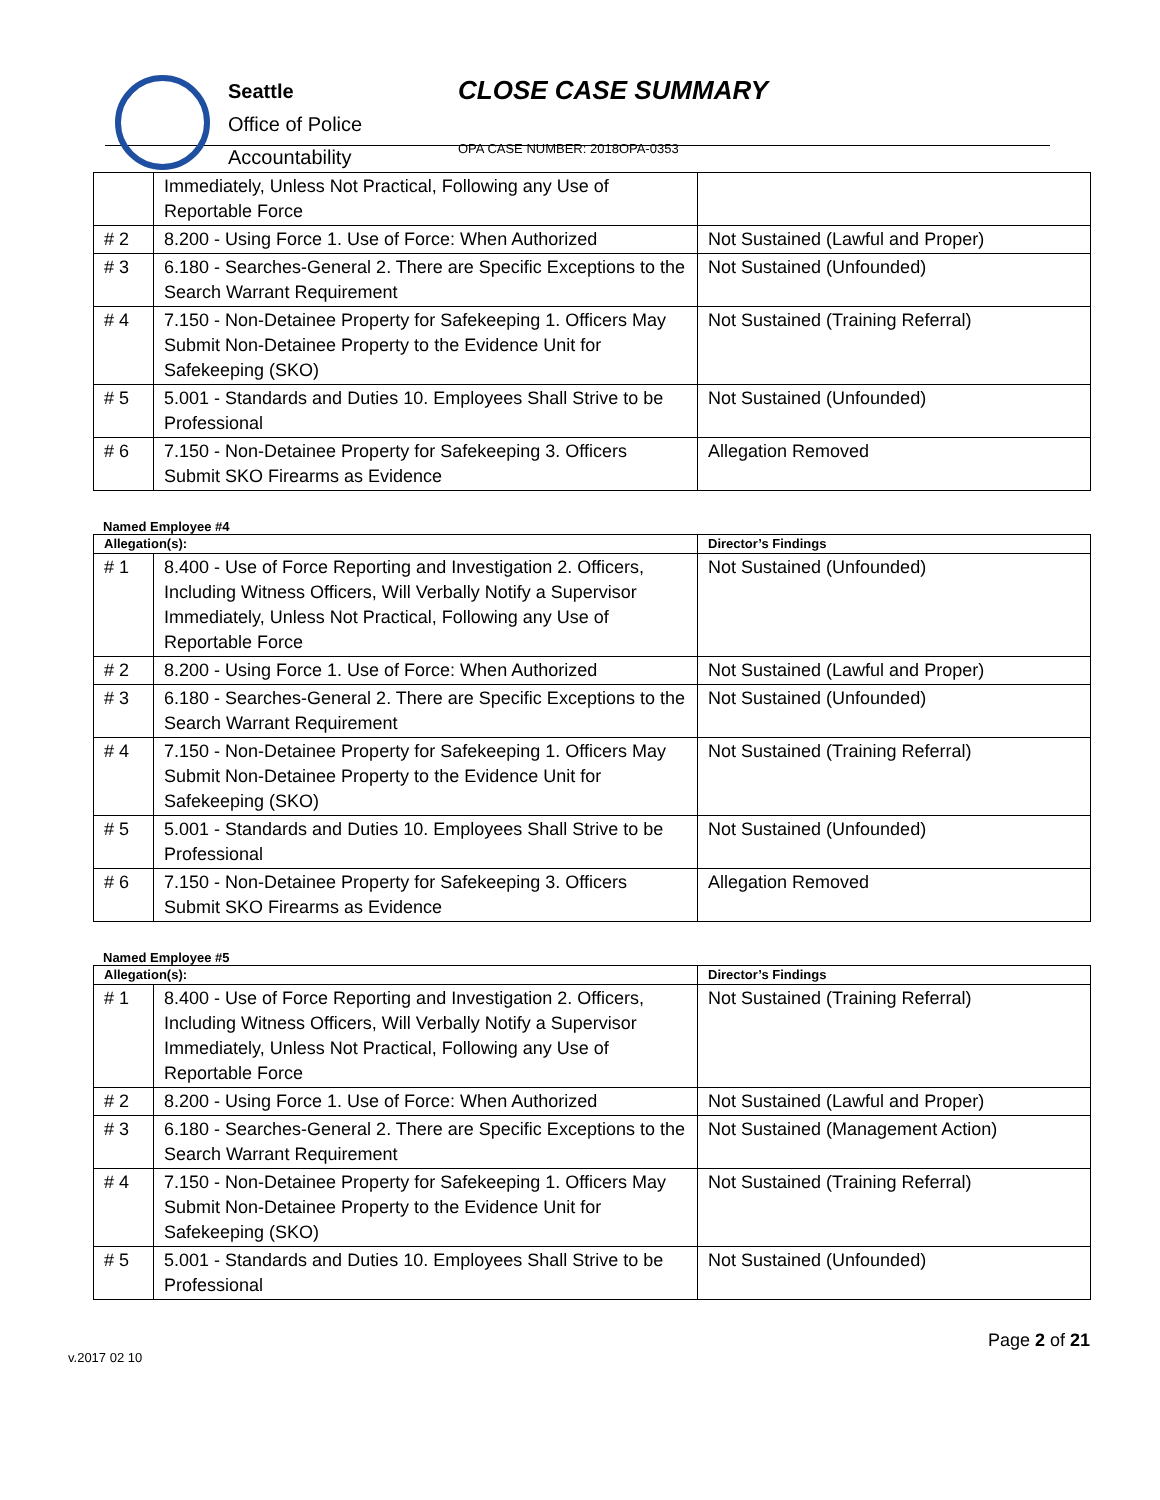Seattle
Office of Police
Accountability
CLOSE CASE SUMMARY
OPA CASE NUMBER: 2018OPA-0353
| | Immediately, Unless Not Practical, Following any Use of Reportable Force | |
| # 2 | 8.200 - Using Force 1. Use of Force: When Authorized | Not Sustained (Lawful and Proper) |
| # 3 | 6.180 - Searches-General 2. There are Specific Exceptions to the Search Warrant Requirement | Not Sustained (Unfounded) |
| # 4 | 7.150 - Non-Detainee Property for Safekeeping 1. Officers May Submit Non-Detainee Property to the Evidence Unit for Safekeeping (SKO) | Not Sustained (Training Referral) |
| # 5 | 5.001 - Standards and Duties 10. Employees Shall Strive to be Professional | Not Sustained (Unfounded) |
| # 6 | 7.150 - Non-Detainee Property for Safekeeping 3. Officers Submit SKO Firearms as Evidence | Allegation Removed |
Named Employee #4
| Allegation(s): | | Director’s Findings |
| --- | --- | --- |
| # 1 | 8.400 - Use of Force Reporting and Investigation 2. Officers, Including Witness Officers, Will Verbally Notify a Supervisor Immediately, Unless Not Practical, Following any Use of Reportable Force | Not Sustained (Unfounded) |
| # 2 | 8.200 - Using Force 1. Use of Force: When Authorized | Not Sustained (Lawful and Proper) |
| # 3 | 6.180 - Searches-General 2. There are Specific Exceptions to the Search Warrant Requirement | Not Sustained (Unfounded) |
| # 4 | 7.150 - Non-Detainee Property for Safekeeping 1. Officers May Submit Non-Detainee Property to the Evidence Unit for Safekeeping (SKO) | Not Sustained (Training Referral) |
| # 5 | 5.001 - Standards and Duties 10. Employees Shall Strive to be Professional | Not Sustained (Unfounded) |
| # 6 | 7.150 - Non-Detainee Property for Safekeeping 3. Officers Submit SKO Firearms as Evidence | Allegation Removed |
Named Employee #5
| Allegation(s): | | Director’s Findings |
| --- | --- | --- |
| # 1 | 8.400 - Use of Force Reporting and Investigation 2. Officers, Including Witness Officers, Will Verbally Notify a Supervisor Immediately, Unless Not Practical, Following any Use of Reportable Force | Not Sustained (Training Referral) |
| # 2 | 8.200 - Using Force 1. Use of Force: When Authorized | Not Sustained (Lawful and Proper) |
| # 3 | 6.180 - Searches-General 2. There are Specific Exceptions to the Search Warrant Requirement | Not Sustained (Management Action) |
| # 4 | 7.150 - Non-Detainee Property for Safekeeping 1. Officers May Submit Non-Detainee Property to the Evidence Unit for Safekeeping (SKO) | Not Sustained (Training Referral) |
| # 5 | 5.001 - Standards and Duties 10. Employees Shall Strive to be Professional | Not Sustained (Unfounded) |
v.2017 02 10 Page 2 of 21